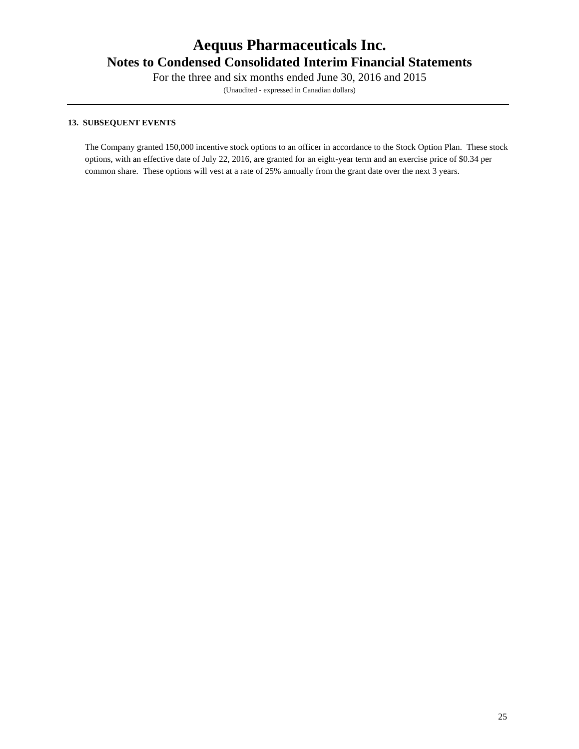Aequus Pharmaceuticals Inc.
Notes to Condensed Consolidated Interim Financial Statements
For the three and six months ended June 30, 2016 and 2015
(Unaudited - expressed in Canadian dollars)
13. SUBSEQUENT EVENTS
The Company granted 150,000 incentive stock options to an officer in accordance to the Stock Option Plan. These stock options, with an effective date of July 22, 2016, are granted for an eight-year term and an exercise price of $0.34 per common share. These options will vest at a rate of 25% annually from the grant date over the next 3 years.
25